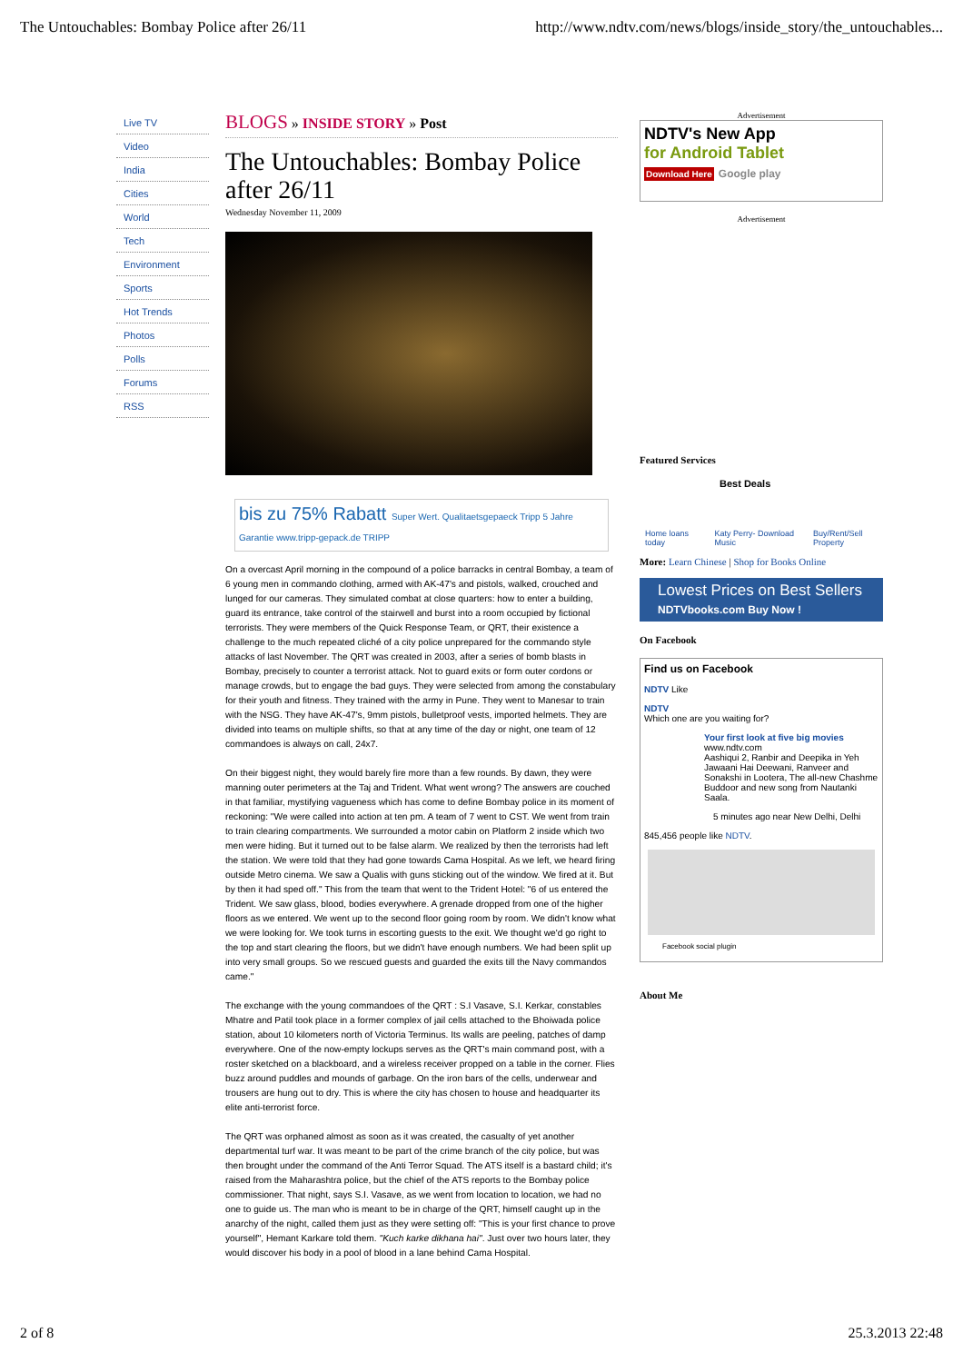The Untouchables: Bombay Police after 26/11 http://www.ndtv.com/news/blogs/inside_story/the_untouchables...
Live TV
Video
India
Cities
World
Tech
Environment
Sports
Hot Trends
Photos
Polls
Forums
RSS
BLOGS » INSIDE STORY » Post
The Untouchables: Bombay Police after 26/11
Wednesday November 11, 2009
bis zu 75% Rabatt Super Wert. Qualitaetsgepaeck Tripp 5 Jahre Garantie www.tripp-gepack.de TRIPP
On a overcast April morning in the compound of a police barracks in central Bombay, a team of 6 young men in commando clothing, armed with AK-47's and pistols, walked, crouched and lunged for our cameras. They simulated combat at close quarters: how to enter a building, guard its entrance, take control of the stairwell and burst into a room occupied by fictional terrorists. They were members of the Quick Response Team, or QRT, their existence a challenge to the much repeated cliché of a city police unprepared for the commando style attacks of last November. The QRT was created in 2003, after a series of bomb blasts in Bombay, precisely to counter a terrorist attack. Not to guard exits or form outer cordons or manage crowds, but to engage the bad guys. They were selected from among the constabulary for their youth and fitness. They trained with the army in Pune. They went to Manesar to train with the NSG. They have AK-47's, 9mm pistols, bulletproof vests, imported helmets. They are divided into teams on multiple shifts, so that at any time of the day or night, one team of 12 commandoes is always on call, 24x7.
On their biggest night, they would barely fire more than a few rounds. By dawn, they were manning outer perimeters at the Taj and Trident. What went wrong? The answers are couched in that familiar, mystifying vagueness which has come to define Bombay police in its moment of reckoning: "We were called into action at ten pm. A team of 7 went to CST. We went from train to train clearing compartments. We surrounded a motor cabin on Platform 2 inside which two men were hiding. But it turned out to be false alarm. We realized by then the terrorists had left the station. We were told that they had gone towards Cama Hospital. As we left, we heard firing outside Metro cinema. We saw a Qualis with guns sticking out of the window. We fired at it. But by then it had sped off." This from the team that went to the Trident Hotel: "6 of us entered the Trident. We saw glass, blood, bodies everywhere. A grenade dropped from one of the higher floors as we entered. We went up to the second floor going room by room. We didn't know what we were looking for. We took turns in escorting guests to the exit. We thought we'd go right to the top and start clearing the floors, but we didn't have enough numbers. We had been split up into very small groups. So we rescued guests and guarded the exits till the Navy commandos came."
The exchange with the young commandoes of the QRT : S.I Vasave, S.I. Kerkar, constables Mhatre and Patil took place in a former complex of jail cells attached to the Bhoiwada police station, about 10 kilometers north of Victoria Terminus. Its walls are peeling, patches of damp everywhere. One of the now-empty lockups serves as the QRT's main command post, with a roster sketched on a blackboard, and a wireless receiver propped on a table in the corner. Flies buzz around puddles and mounds of garbage. On the iron bars of the cells, underwear and trousers are hung out to dry. This is where the city has chosen to house and headquarter its elite anti-terrorist force.
The QRT was orphaned almost as soon as it was created, the casualty of yet another departmental turf war. It was meant to be part of the crime branch of the city police, but was then brought under the command of the Anti Terror Squad. The ATS itself is a bastard child; it's raised from the Maharashtra police, but the chief of the ATS reports to the Bombay police commissioner. That night, says S.I. Vasave, as we went from location to location, we had no one to guide us. The man who is meant to be in charge of the QRT, himself caught up in the anarchy of the night, called them just as they were setting off: "This is your first chance to prove yourself", Hemant Karkare told them. "Kuch karke dikhana hai". Just over two hours later, they would discover his body in a pool of blood in a lane behind Cama Hospital.
Advertisement
NDTV's New App
for Android Tablet
Download Here Google play
Advertisement
Featured Services
Best Deals
Home loans today Katy Perry- Download Music Buy/Rent/Sell Property
More: Learn Chinese | Shop for Books Online
Lowest Prices on Best Sellers
NDTVbooks.com Buy Now !
On Facebook
Find us on Facebook
NDTV Like
NDTV
Which one are you waiting for?
Your first look at five big movies
www.ndtv.com
Aashiqui 2, Ranbir and Deepika in Yeh Jawaani Hai Deewani, Ranveer and Sonakshi in Lootera, The all-new Chashme Buddoor and new song from Nautanki Saala.
5 minutes ago near New Delhi, Delhi
845,456 people like NDTV.
Facebook social plugin
About Me
2 of 8 25.3.2013 22:48